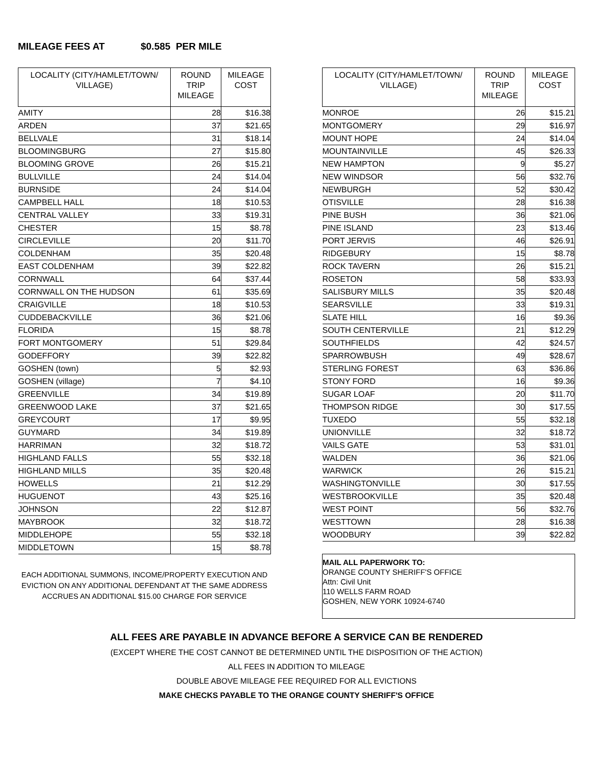MILEAGE FEES AT $0.585 PER MILE
| LOCALITY (CITY/HAMLET/TOWN/ VILLAGE) | ROUND TRIP MILEAGE | MILEAGE COST |
| --- | --- | --- |
| AMITY | 28 | $16.38 |
| ARDEN | 37 | $21.65 |
| BELLVALE | 31 | $18.14 |
| BLOOMINGBURG | 27 | $15.80 |
| BLOOMING GROVE | 26 | $15.21 |
| BULLVILLE | 24 | $14.04 |
| BURNSIDE | 24 | $14.04 |
| CAMPBELL HALL | 18 | $10.53 |
| CENTRAL VALLEY | 33 | $19.31 |
| CHESTER | 15 | $8.78 |
| CIRCLEVILLE | 20 | $11.70 |
| COLDENHAM | 35 | $20.48 |
| EAST COLDENHAM | 39 | $22.82 |
| CORNWALL | 64 | $37.44 |
| CORNWALL ON THE HUDSON | 61 | $35.69 |
| CRAIGVILLE | 18 | $10.53 |
| CUDDEBACKVILLE | 36 | $21.06 |
| FLORIDA | 15 | $8.78 |
| FORT MONTGOMERY | 51 | $29.84 |
| GODEFFORY | 39 | $22.82 |
| GOSHEN (town) | 5 | $2.93 |
| GOSHEN (village) | 7 | $4.10 |
| GREENVILLE | 34 | $19.89 |
| GREENWOOD LAKE | 37 | $21.65 |
| GREYCOURT | 17 | $9.95 |
| GUYMARD | 34 | $19.89 |
| HARRIMAN | 32 | $18.72 |
| HIGHLAND FALLS | 55 | $32.18 |
| HIGHLAND MILLS | 35 | $20.48 |
| HOWELLS | 21 | $12.29 |
| HUGUENOT | 43 | $25.16 |
| JOHNSON | 22 | $12.87 |
| MAYBROOK | 32 | $18.72 |
| MIDDLEHOPE | 55 | $32.18 |
| MIDDLETOWN | 15 | $8.78 |
EACH ADDITIONAL SUMMONS, INCOME/PROPERTY EXECUTION AND
EVICTION ON ANY ADDITIONAL DEFENDANT AT THE SAME ADDRESS
ACCRUES AN ADDITIONAL $15.00 CHARGE FOR SERVICE
| LOCALITY (CITY/HAMLET/TOWN/ VILLAGE) | ROUND TRIP MILEAGE | MILEAGE COST |
| --- | --- | --- |
| MONROE | 26 | $15.21 |
| MONTGOMERY | 29 | $16.97 |
| MOUNT HOPE | 24 | $14.04 |
| MOUNTAINVILLE | 45 | $26.33 |
| NEW HAMPTON | 9 | $5.27 |
| NEW WINDSOR | 56 | $32.76 |
| NEWBURGH | 52 | $30.42 |
| OTISVILLE | 28 | $16.38 |
| PINE BUSH | 36 | $21.06 |
| PINE ISLAND | 23 | $13.46 |
| PORT JERVIS | 46 | $26.91 |
| RIDGEBURY | 15 | $8.78 |
| ROCK TAVERN | 26 | $15.21 |
| ROSETON | 58 | $33.93 |
| SALISBURY MILLS | 35 | $20.48 |
| SEARSVILLE | 33 | $19.31 |
| SLATE HILL | 16 | $9.36 |
| SOUTH CENTERVILLE | 21 | $12.29 |
| SOUTHFIELDS | 42 | $24.57 |
| SPARROWBUSH | 49 | $28.67 |
| STERLING FOREST | 63 | $36.86 |
| STONY FORD | 16 | $9.36 |
| SUGAR LOAF | 20 | $11.70 |
| THOMPSON RIDGE | 30 | $17.55 |
| TUXEDO | 55 | $32.18 |
| UNIONVILLE | 32 | $18.72 |
| VAILS GATE | 53 | $31.01 |
| WALDEN | 36 | $21.06 |
| WARWICK | 26 | $15.21 |
| WASHINGTONVILLE | 30 | $17.55 |
| WESTBROOKVILLE | 35 | $20.48 |
| WEST POINT | 56 | $32.76 |
| WESTTOWN | 28 | $16.38 |
| WOODBURY | 39 | $22.82 |
MAIL ALL PAPERWORK TO:
ORANGE COUNTY SHERIFF'S OFFICE
Attn: Civil Unit
110 WELLS FARM ROAD
GOSHEN, NEW YORK 10924-6740
ALL FEES ARE PAYABLE IN ADVANCE BEFORE A SERVICE CAN BE RENDERED
(EXCEPT WHERE THE COST CANNOT BE DETERMINED UNTIL THE DISPOSITION OF THE ACTION)
ALL FEES IN ADDITION TO MILEAGE
DOUBLE ABOVE MILEAGE FEE REQUIRED FOR ALL EVICTIONS
MAKE CHECKS PAYABLE TO THE ORANGE COUNTY SHERIFF'S OFFICE